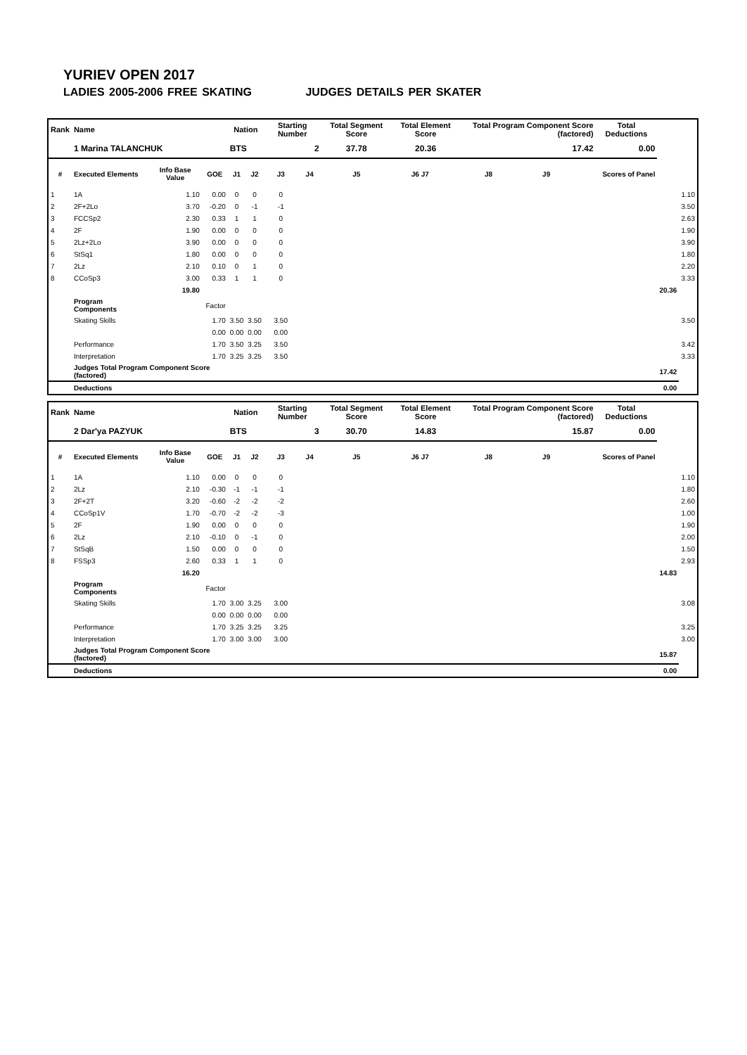YURIEV OPEN 2017
LADIES 2005-2006 FREE SKATING JUDGES DETAILS PER SKATER
| Rank | Name | | | Nation | | Starting Number | | Total Segment Score | Total Element Score | | Total Program Component Score (factored) | | | Total Deductions | | |
| --- | --- | --- | --- | --- | --- | --- | --- | --- | --- | --- | --- | --- | --- | --- | --- | --- |
| | 1 Marina TALANCHUK | | | BTS | | 2 | | 37.78 | 20.36 | | 17.42 | | | 0.00 | | |
| # | Executed Elements | Info Base Value | GOE | J1 | J2 | J3 | J4 | J5 | J6 J7 | | J8 | J9 | | Scores of Panel | | |
| 1 | 1A | 1.10 | 0.00 | 0 | 0 | 0 | | | | | | | | | | 1.10 |
| 2 | 2F+2Lo | 3.70 | -0.20 | 0 | -1 | -1 | | | | | | | | | | 3.50 |
| 3 | FCCSp2 | 2.30 | 0.33 | 1 | 1 | 0 | | | | | | | | | | 2.63 |
| 4 | 2F | 1.90 | 0.00 | 0 | 0 | 0 | | | | | | | | | | 1.90 |
| 5 | 2Lz+2Lo | 3.90 | 0.00 | 0 | 0 | 0 | | | | | | | | | | 3.90 |
| 6 | StSq1 | 1.80 | 0.00 | 0 | 0 | 0 | | | | | | | | | | 1.80 |
| 7 | 2Lz | 2.10 | 0.10 | 0 | 1 | 0 | | | | | | | | | | 2.20 |
| 8 | CCoSp3 | 3.00 | 0.33 | 1 | 1 | 0 | | | | | | | | | | 3.33 |
| | | 19.80 | | | | | | | | | | | | | 20.36 | |
| | Program Components | | Factor | | | | | | | | | | | | | |
| | Skating Skills | | 1.70 | 3.50 | 3.50 | 3.50 | | | | | | | | | | 3.50 |
| | | | 0.00 | 0.00 | 0.00 | 0.00 | | | | | | | | | | |
| | Performance | | 1.70 | 3.50 | 3.25 | 3.50 | | | | | | | | | | 3.42 |
| | Interpretation | | 1.70 | 3.25 | 3.25 | 3.50 | | | | | | | | | | 3.33 |
| | Judges Total Program Component Score (factored) | | | | | | | | | | | | | | 17.42 | |
| | Deductions | | | | | | | | | | | | | | 0.00 | |
| Rank | Name | | | Nation | | Starting Number | | Total Segment Score | Total Element Score | | Total Program Component Score (factored) | | | Total Deductions | | |
| --- | --- | --- | --- | --- | --- | --- | --- | --- | --- | --- | --- | --- | --- | --- | --- | --- |
| | 2 Dar'ya PAZYUK | | | BTS | | 3 | | 30.70 | 14.83 | | 15.87 | | | 0.00 | | |
| # | Executed Elements | Info Base Value | GOE | J1 | J2 | J3 | J4 | J5 | J6 J7 | | J8 | J9 | | Scores of Panel | | |
| 1 | 1A | 1.10 | 0.00 | 0 | 0 | 0 | | | | | | | | | | 1.10 |
| 2 | 2Lz | 2.10 | -0.30 | -1 | -1 | -1 | | | | | | | | | | 1.80 |
| 3 | 2F+2T | 3.20 | -0.60 | -2 | -2 | -2 | | | | | | | | | | 2.60 |
| 4 | CCoSp1V | 1.70 | -0.70 | -2 | -2 | -3 | | | | | | | | | | 1.00 |
| 5 | 2F | 1.90 | 0.00 | 0 | 0 | 0 | | | | | | | | | | 1.90 |
| 6 | 2Lz | 2.10 | -0.10 | 0 | -1 | 0 | | | | | | | | | | 2.00 |
| 7 | StSqB | 1.50 | 0.00 | 0 | 0 | 0 | | | | | | | | | | 1.50 |
| 8 | FSSp3 | 2.60 | 0.33 | 1 | 1 | 0 | | | | | | | | | | 2.93 |
| | | 16.20 | | | | | | | | | | | | | 14.83 | |
| | Program Components | | Factor | | | | | | | | | | | | | |
| | Skating Skills | | 1.70 | 3.00 | 3.25 | 3.00 | | | | | | | | | | 3.08 |
| | | | 0.00 | 0.00 | 0.00 | 0.00 | | | | | | | | | | |
| | Performance | | 1.70 | 3.25 | 3.25 | 3.25 | | | | | | | | | | 3.25 |
| | Interpretation | | 1.70 | 3.00 | 3.00 | 3.00 | | | | | | | | | | 3.00 |
| | Judges Total Program Component Score (factored) | | | | | | | | | | | | | | 15.87 | |
| | Deductions | | | | | | | | | | | | | | 0.00 | |